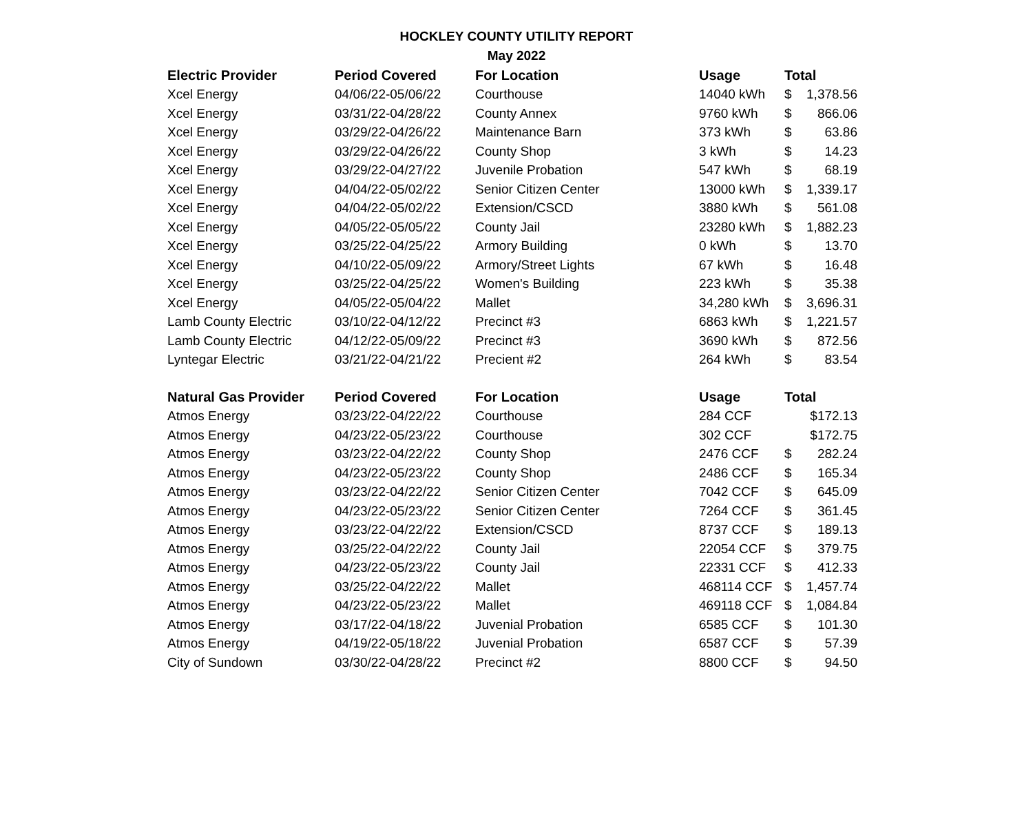HOCKLEY COUNTY UTILITY REPORT
May 2022
| Electric Provider | Period Covered | For Location | Usage | Total | |
| --- | --- | --- | --- | --- | --- |
| Xcel Energy | 04/06/22-05/06/22 | Courthouse | 14040 kWh | $ | 1,378.56 |
| Xcel Energy | 03/31/22-04/28/22 | County Annex | 9760 kWh | $ | 866.06 |
| Xcel Energy | 03/29/22-04/26/22 | Maintenance Barn | 373 kWh | $ | 63.86 |
| Xcel Energy | 03/29/22-04/26/22 | County Shop | 3 kWh | $ | 14.23 |
| Xcel Energy | 03/29/22-04/27/22 | Juvenile Probation | 547 kWh | $ | 68.19 |
| Xcel Energy | 04/04/22-05/02/22 | Senior Citizen Center | 13000 kWh | $ | 1,339.17 |
| Xcel Energy | 04/04/22-05/02/22 | Extension/CSCD | 3880 kWh | $ | 561.08 |
| Xcel Energy | 04/05/22-05/05/22 | County Jail | 23280 kWh | $ | 1,882.23 |
| Xcel Energy | 03/25/22-04/25/22 | Armory Building | 0 kWh | $ | 13.70 |
| Xcel Energy | 04/10/22-05/09/22 | Armory/Street Lights | 67 kWh | $ | 16.48 |
| Xcel Energy | 03/25/22-04/25/22 | Women's Building | 223 kWh | $ | 35.38 |
| Xcel Energy | 04/05/22-05/04/22 | Mallet | 34,280 kWh | $ | 3,696.31 |
| Lamb County Electric | 03/10/22-04/12/22 | Precinct #3 | 6863 kWh | $ | 1,221.57 |
| Lamb County Electric | 04/12/22-05/09/22 | Precinct #3 | 3690 kWh | $ | 872.56 |
| Lyntegar Electric | 03/21/22-04/21/22 | Precient #2 | 264 kWh | $ | 83.54 |
| Natural Gas Provider | Period Covered | For Location | Usage | Total | |
| Atmos Energy | 03/23/22-04/22/22 | Courthouse | 284 CCF | | $172.13 |
| Atmos Energy | 04/23/22-05/23/22 | Courthouse | 302 CCF | | $172.75 |
| Atmos Energy | 03/23/22-04/22/22 | County Shop | 2476 CCF | $ | 282.24 |
| Atmos Energy | 04/23/22-05/23/22 | County Shop | 2486 CCF | $ | 165.34 |
| Atmos Energy | 03/23/22-04/22/22 | Senior Citizen Center | 7042 CCF | $ | 645.09 |
| Atmos Energy | 04/23/22-05/23/22 | Senior Citizen Center | 7264 CCF | $ | 361.45 |
| Atmos Energy | 03/23/22-04/22/22 | Extension/CSCD | 8737 CCF | $ | 189.13 |
| Atmos Energy | 03/25/22-04/22/22 | County Jail | 22054 CCF | $ | 379.75 |
| Atmos Energy | 04/23/22-05/23/22 | County Jail | 22331 CCF | $ | 412.33 |
| Atmos Energy | 03/25/22-04/22/22 | Mallet | 468114 CCF | $ | 1,457.74 |
| Atmos Energy | 04/23/22-05/23/22 | Mallet | 469118 CCF | $ | 1,084.84 |
| Atmos Energy | 03/17/22-04/18/22 | Juvenial Probation | 6585 CCF | $ | 101.30 |
| Atmos Energy | 04/19/22-05/18/22 | Juvenial Probation | 6587 CCF | $ | 57.39 |
| City of Sundown | 03/30/22-04/28/22 | Precinct #2 | 8800 CCF | $ | 94.50 |